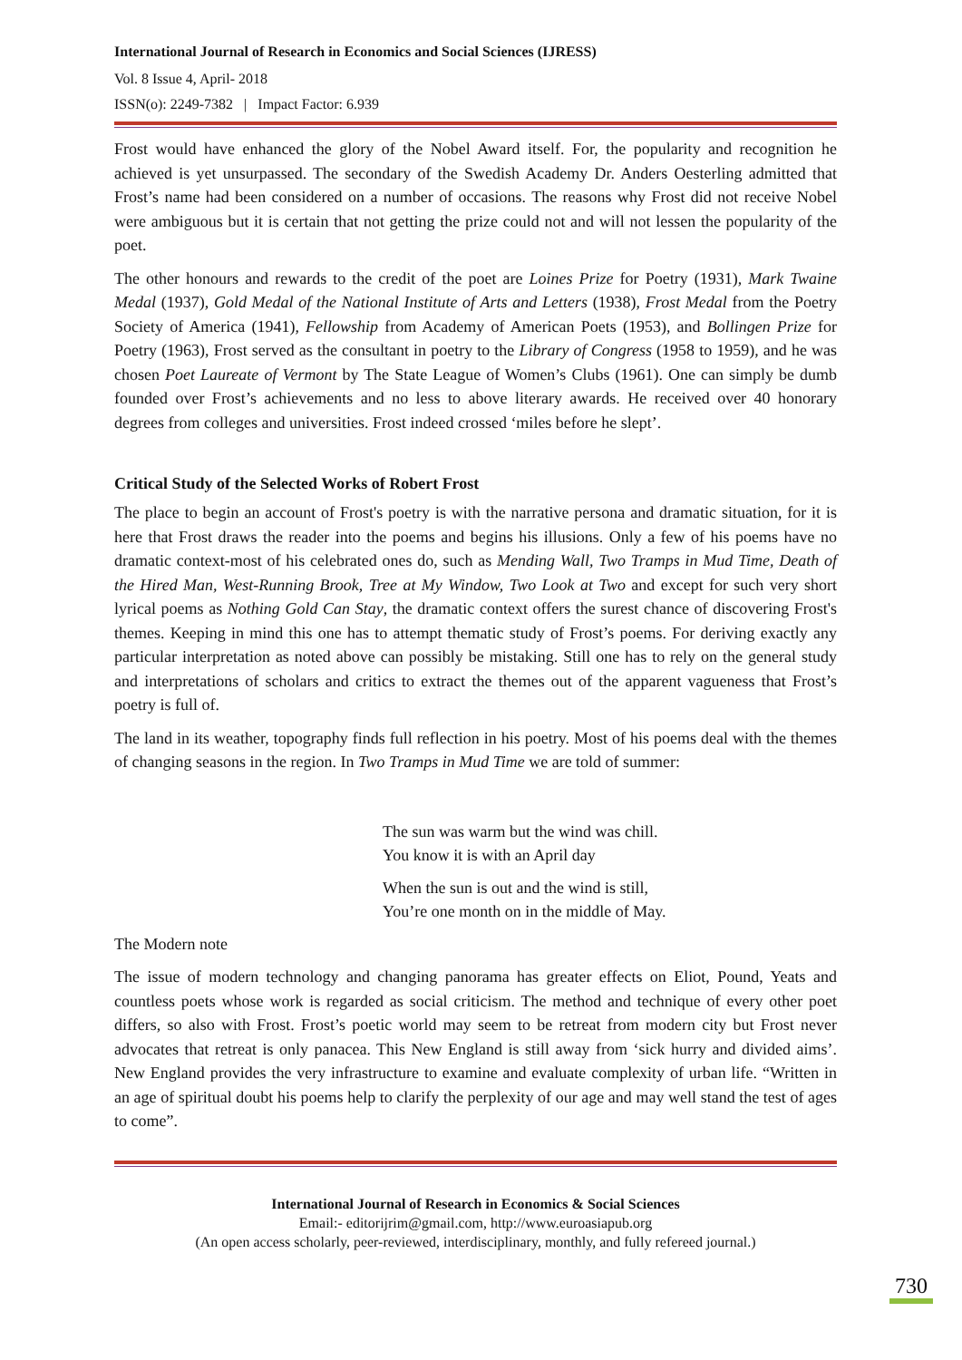International Journal of Research in Economics and Social Sciences (IJRESS)
Vol. 8 Issue 4, April- 2018
ISSN(o): 2249-7382 | Impact Factor: 6.939
Frost would have enhanced the glory of the Nobel Award itself. For, the popularity and recognition he achieved is yet unsurpassed. The secondary of the Swedish Academy Dr. Anders Oesterling admitted that Frost’s name had been considered on a number of occasions. The reasons why Frost did not receive Nobel were ambiguous but it is certain that not getting the prize could not and will not lessen the popularity of the poet.
The other honours and rewards to the credit of the poet are Loines Prize for Poetry (1931), Mark Twaine Medal (1937), Gold Medal of the National Institute of Arts and Letters (1938), Frost Medal from the Poetry Society of America (1941), Fellowship from Academy of American Poets (1953), and Bollingen Prize for Poetry (1963), Frost served as the consultant in poetry to the Library of Congress (1958 to 1959), and he was chosen Poet Laureate of Vermont by The State League of Women’s Clubs (1961). One can simply be dumb founded over Frost’s achievements and no less to above literary awards. He received over 40 honorary degrees from colleges and universities. Frost indeed crossed ‘miles before he slept’.
Critical Study of the Selected Works of Robert Frost
The place to begin an account of Frost's poetry is with the narrative persona and dramatic situation, for it is here that Frost draws the reader into the poems and begins his illusions. Only a few of his poems have no dramatic context-most of his celebrated ones do, such as Mending Wall, Two Tramps in Mud Time, Death of the Hired Man, West-Running Brook, Tree at My Window, Two Look at Two and except for such very short lyrical poems as Nothing Gold Can Stay, the dramatic context offers the surest chance of discovering Frost's themes. Keeping in mind this one has to attempt thematic study of Frost’s poems. For deriving exactly any particular interpretation as noted above can possibly be mistaking. Still one has to rely on the general study and interpretations of scholars and critics to extract the themes out of the apparent vagueness that Frost’s poetry is full of.
The land in its weather, topography finds full reflection in his poetry. Most of his poems deal with the themes of changing seasons in the region. In Two Tramps in Mud Time we are told of summer:
The sun was warm but the wind was chill.
You know it is with an April day
When the sun is out and the wind is still,
You’re one month on in the middle of May.
The Modern note
The issue of modern technology and changing panorama has greater effects on Eliot, Pound, Yeats and countless poets whose work is regarded as social criticism. The method and technique of every other poet differs, so also with Frost. Frost’s poetic world may seem to be retreat from modern city but Frost never advocates that retreat is only panacea. This New England is still away from ‘sick hurry and divided aims’. New England provides the very infrastructure to examine and evaluate complexity of urban life. “Written in an age of spiritual doubt his poems help to clarify the perplexity of our age and may well stand the test of ages to come”.
International Journal of Research in Economics & Social Sciences
Email:- editorijrim@gmail.com, http://www.euroasiapub.org
(An open access scholarly, peer-reviewed, interdisciplinary, monthly, and fully refereed journal.)
730